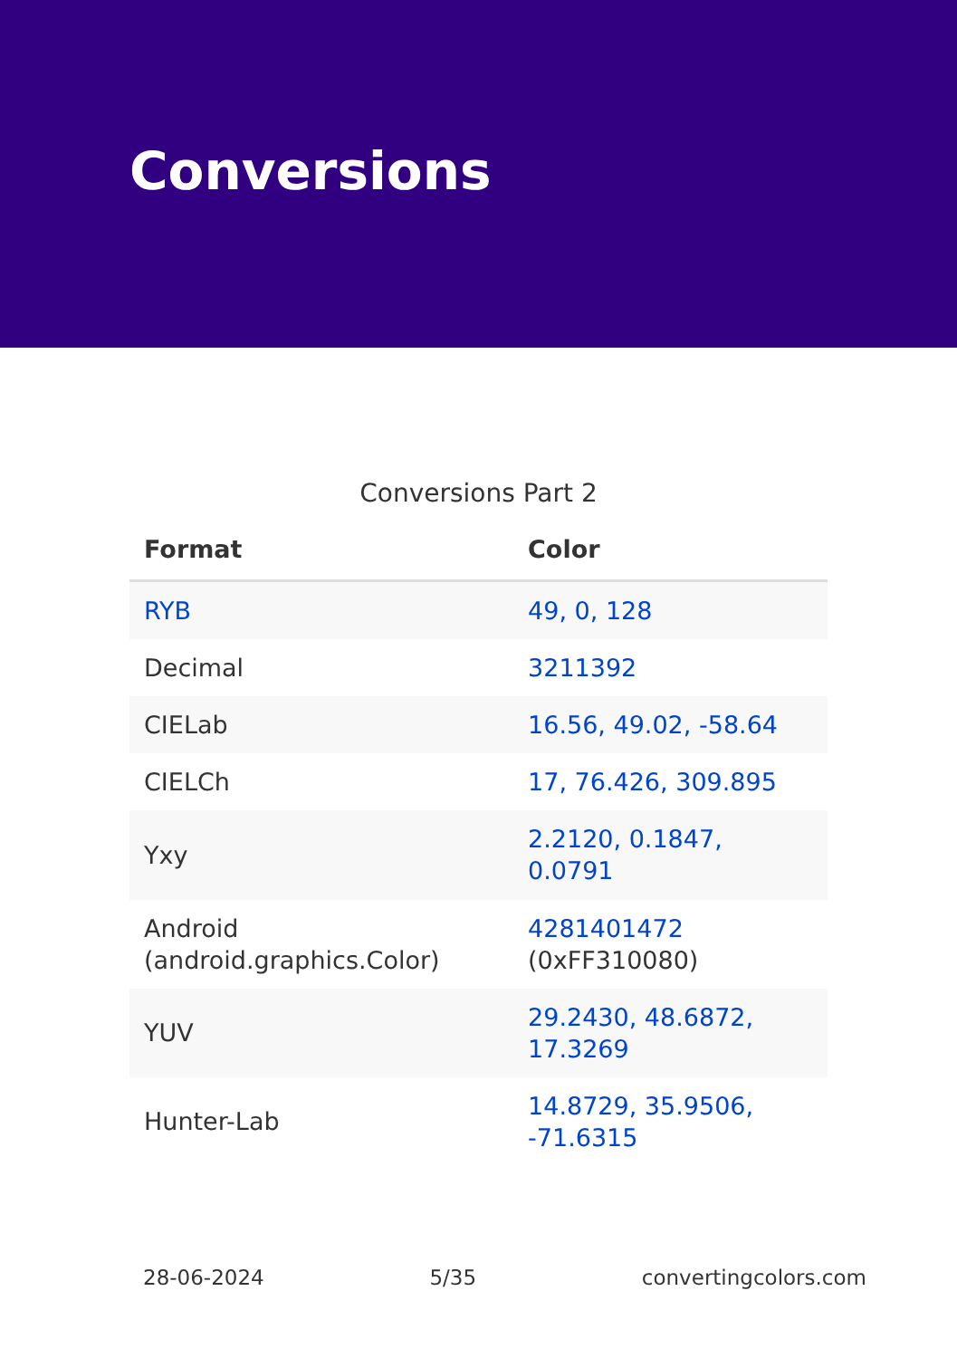Conversions
Conversions Part 2
| Format | Color |
| --- | --- |
| RYB | 49, 0, 128 |
| Decimal | 3211392 |
| CIELab | 16.56, 49.02, -58.64 |
| CIELCh | 17, 76.426, 309.895 |
| Yxy | 2.2120, 0.1847, 0.0791 |
| Android (android.graphics.Color) | 4281401472 (0xFF310080) |
| YUV | 29.2430, 48.6872, 17.3269 |
| Hunter-Lab | 14.8729, 35.9506, -71.6315 |
28-06-2024 5/35 convertingcolors.com